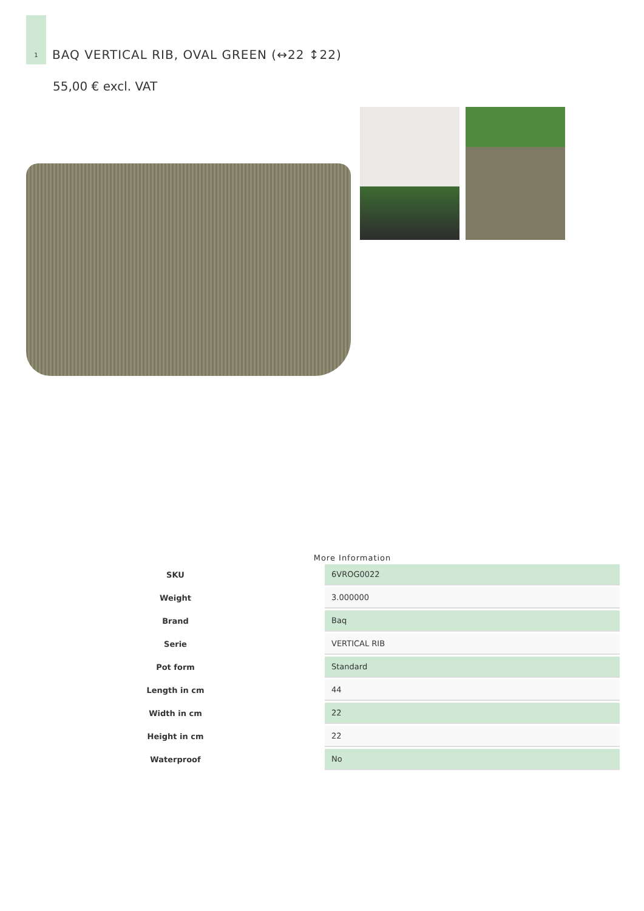1
BAQ VERTICAL RIB, OVAL GREEN (↔22 ↕22)
55,00 € excl. VAT
More Information
| SKU | 6VROG0022 |
| Weight | 3.000000 |
| Brand | Baq |
| Serie | VERTICAL RIB |
| Pot form | Standard |
| Length in cm | 44 |
| Width in cm | 22 |
| Height in cm | 22 |
| Waterproof | No |